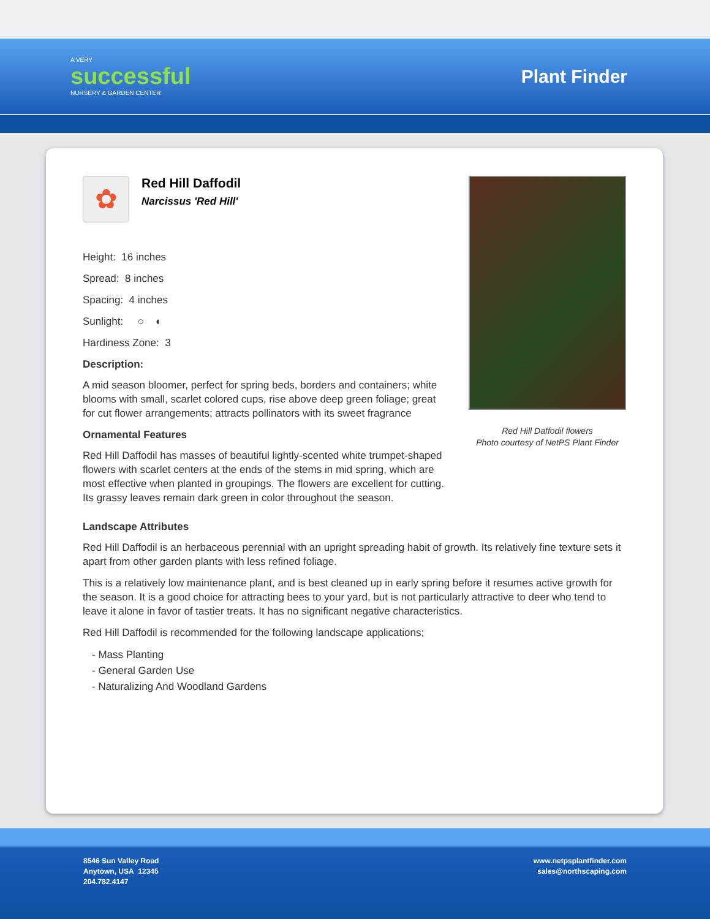A VERY
successful
NURSERY & GARDEN CENTER
Plant Finder
✿
Red Hill Daffodil
Narcissus 'Red Hill'
Height: 16 inches
Spread: 8 inches
Spacing: 4 inches
Sunlight: ○ ◐
Hardiness Zone: 3
Description:
A mid season bloomer, perfect for spring beds, borders and containers; white blooms with small, scarlet colored cups, rise above deep green foliage; great for cut flower arrangements; attracts pollinators with its sweet fragrance
Ornamental Features
Red Hill Daffodil has masses of beautiful lightly-scented white trumpet-shaped flowers with scarlet centers at the ends of the stems in mid spring, which are most effective when planted in groupings. The flowers are excellent for cutting. Its grassy leaves remain dark green in color throughout the season.
Red Hill Daffodil flowers
Photo courtesy of NetPS Plant Finder
Landscape Attributes
Red Hill Daffodil is an herbaceous perennial with an upright spreading habit of growth. Its relatively fine texture sets it apart from other garden plants with less refined foliage.
This is a relatively low maintenance plant, and is best cleaned up in early spring before it resumes active growth for the season. It is a good choice for attracting bees to your yard, but is not particularly attractive to deer who tend to leave it alone in favor of tastier treats. It has no significant negative characteristics.
Red Hill Daffodil is recommended for the following landscape applications;
- Mass Planting
- General Garden Use
- Naturalizing And Woodland Gardens
8546 Sun Valley Road
Anytown, USA 12345
204.782.4147
www.netpsplantfinder.com
sales@northscaping.com